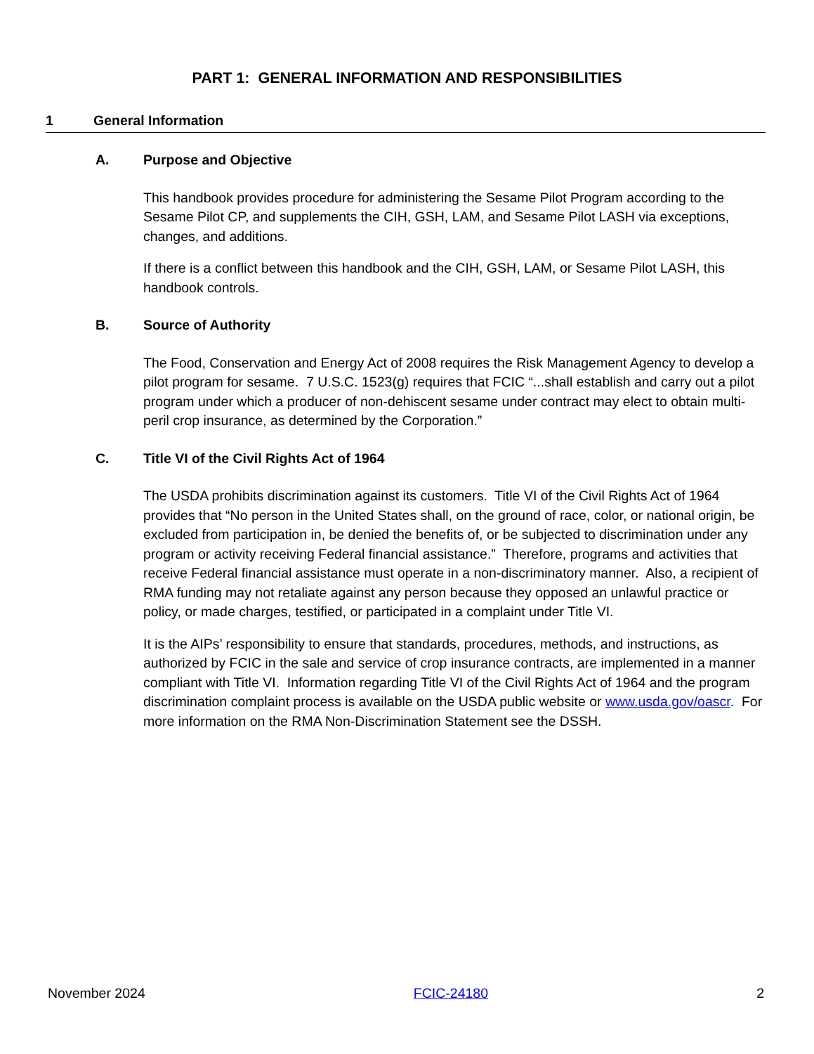PART 1: GENERAL INFORMATION AND RESPONSIBILITIES
1 General Information
A. Purpose and Objective
This handbook provides procedure for administering the Sesame Pilot Program according to the Sesame Pilot CP, and supplements the CIH, GSH, LAM, and Sesame Pilot LASH via exceptions, changes, and additions.
If there is a conflict between this handbook and the CIH, GSH, LAM, or Sesame Pilot LASH, this handbook controls.
B. Source of Authority
The Food, Conservation and Energy Act of 2008 requires the Risk Management Agency to develop a pilot program for sesame. 7 U.S.C. 1523(g) requires that FCIC “...shall establish and carry out a pilot program under which a producer of non-dehiscent sesame under contract may elect to obtain multi-peril crop insurance, as determined by the Corporation.”
C. Title VI of the Civil Rights Act of 1964
The USDA prohibits discrimination against its customers. Title VI of the Civil Rights Act of 1964 provides that “No person in the United States shall, on the ground of race, color, or national origin, be excluded from participation in, be denied the benefits of, or be subjected to discrimination under any program or activity receiving Federal financial assistance.” Therefore, programs and activities that receive Federal financial assistance must operate in a non-discriminatory manner. Also, a recipient of RMA funding may not retaliate against any person because they opposed an unlawful practice or policy, or made charges, testified, or participated in a complaint under Title VI.
It is the AIPs’ responsibility to ensure that standards, procedures, methods, and instructions, as authorized by FCIC in the sale and service of crop insurance contracts, are implemented in a manner compliant with Title VI. Information regarding Title VI of the Civil Rights Act of 1964 and the program discrimination complaint process is available on the USDA public website or www.usda.gov/oascr. For more information on the RMA Non-Discrimination Statement see the DSSH.
November 2024 FCIC-24180 2